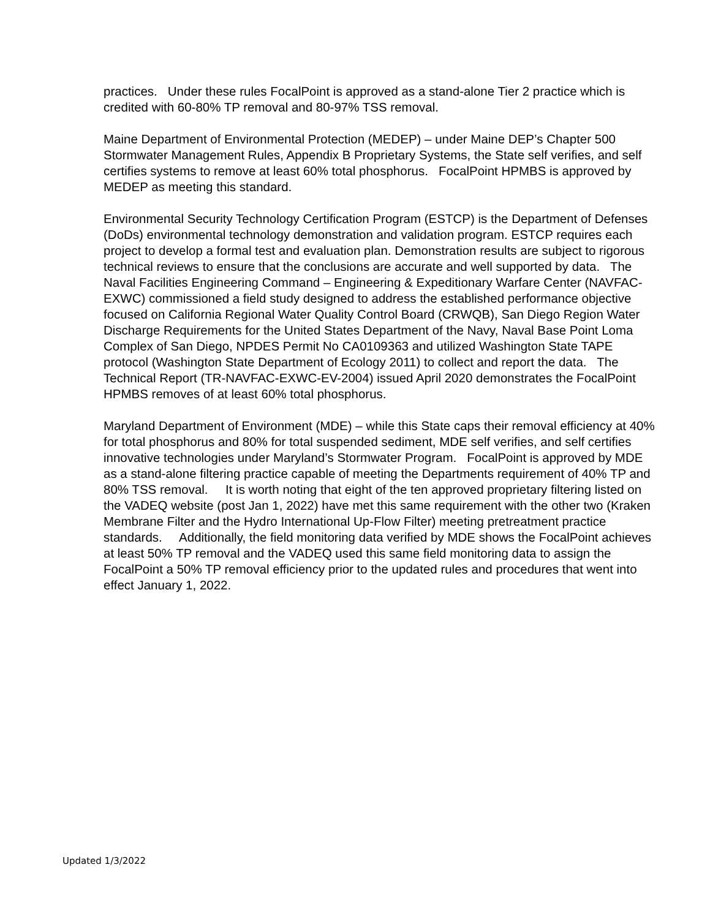practices. Under these rules FocalPoint is approved as a stand-alone Tier 2 practice which is credited with 60-80% TP removal and 80-97% TSS removal.
Maine Department of Environmental Protection (MEDEP) – under Maine DEP’s Chapter 500 Stormwater Management Rules, Appendix B Proprietary Systems, the State self verifies, and self certifies systems to remove at least 60% total phosphorus. FocalPoint HPMBS is approved by MEDEP as meeting this standard.
Environmental Security Technology Certification Program (ESTCP) is the Department of Defenses (DoDs) environmental technology demonstration and validation program. ESTCP requires each project to develop a formal test and evaluation plan. Demonstration results are subject to rigorous technical reviews to ensure that the conclusions are accurate and well supported by data. The Naval Facilities Engineering Command – Engineering & Expeditionary Warfare Center (NAVFAC-EXWC) commissioned a field study designed to address the established performance objective focused on California Regional Water Quality Control Board (CRWQB), San Diego Region Water Discharge Requirements for the United States Department of the Navy, Naval Base Point Loma Complex of San Diego, NPDES Permit No CA0109363 and utilized Washington State TAPE protocol (Washington State Department of Ecology 2011) to collect and report the data. The Technical Report (TR-NAVFAC-EXWC-EV-2004) issued April 2020 demonstrates the FocalPoint HPMBS removes of at least 60% total phosphorus.
Maryland Department of Environment (MDE) – while this State caps their removal efficiency at 40% for total phosphorus and 80% for total suspended sediment, MDE self verifies, and self certifies innovative technologies under Maryland’s Stormwater Program. FocalPoint is approved by MDE as a stand-alone filtering practice capable of meeting the Departments requirement of 40% TP and 80% TSS removal. It is worth noting that eight of the ten approved proprietary filtering listed on the VADEQ website (post Jan 1, 2022) have met this same requirement with the other two (Kraken Membrane Filter and the Hydro International Up-Flow Filter) meeting pretreatment practice standards. Additionally, the field monitoring data verified by MDE shows the FocalPoint achieves at least 50% TP removal and the VADEQ used this same field monitoring data to assign the FocalPoint a 50% TP removal efficiency prior to the updated rules and procedures that went into effect January 1, 2022.
Updated 1/3/2022